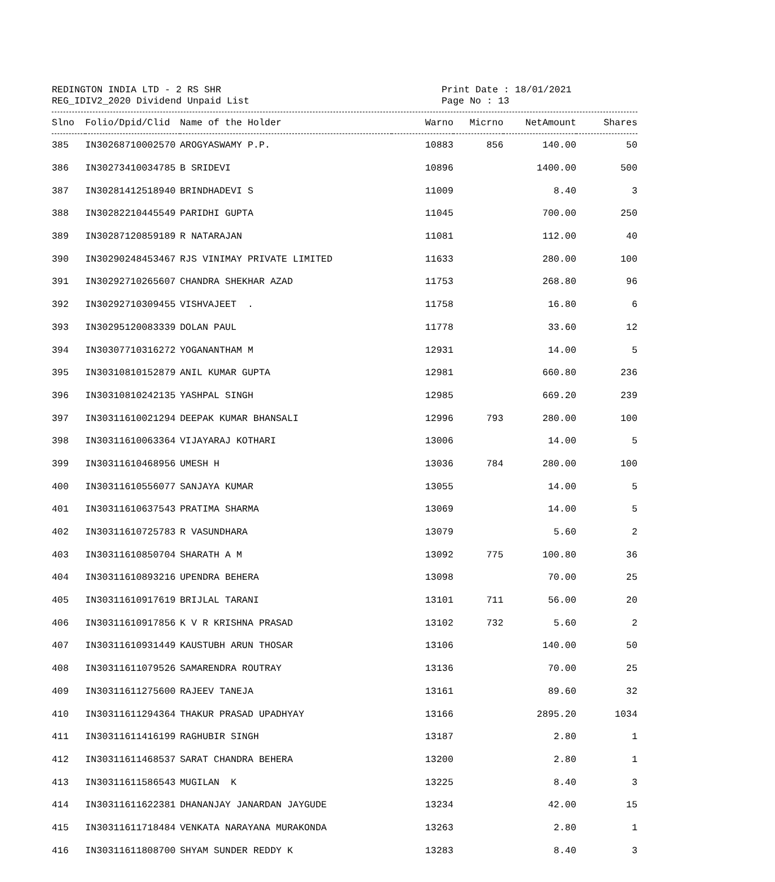REDINGTON INDIA LTD - 2 RS SHR
REG_IDIV2_2020 Dividend Unpaid List
Print Date : 18/01/2021
Page No : 13
| Slno | Folio/Dpid/Clid | Name of the Holder | Warno | Micrno | NetAmount | Shares |
| --- | --- | --- | --- | --- | --- | --- |
| 385 | IN30268710002570 | AROGYASWAMY P.P. | 10883 | 856 | 140.00 | 50 |
| 386 | IN30273410034785 | B SRIDEVI | 10896 | | 1400.00 | 500 |
| 387 | IN30281412518940 | BRINDHADEVI S | 11009 | | 8.40 | 3 |
| 388 | IN30282210445549 | PARIDHI GUPTA | 11045 | | 700.00 | 250 |
| 389 | IN30287120859189 | R NATARAJAN | 11081 | | 112.00 | 40 |
| 390 | IN30290248453467 | RJS VINIMAY PRIVATE LIMITED | 11633 | | 280.00 | 100 |
| 391 | IN30292710265607 | CHANDRA SHEKHAR AZAD | 11753 | | 268.80 | 96 |
| 392 | IN30292710309455 | VISHVAJEET . | 11758 | | 16.80 | 6 |
| 393 | IN30295120083339 | DOLAN PAUL | 11778 | | 33.60 | 12 |
| 394 | IN30307710316272 | YOGANANTHAM M | 12931 | | 14.00 | 5 |
| 395 | IN30310810152879 | ANIL KUMAR GUPTA | 12981 | | 660.80 | 236 |
| 396 | IN30310810242135 | YASHPAL SINGH | 12985 | | 669.20 | 239 |
| 397 | IN30311610021294 | DEEPAK KUMAR BHANSALI | 12996 | 793 | 280.00 | 100 |
| 398 | IN30311610063364 | VIJAYARAJ KOTHARI | 13006 | | 14.00 | 5 |
| 399 | IN30311610468956 | UMESH H | 13036 | 784 | 280.00 | 100 |
| 400 | IN30311610556077 | SANJAYA KUMAR | 13055 | | 14.00 | 5 |
| 401 | IN30311610637543 | PRATIMA SHARMA | 13069 | | 14.00 | 5 |
| 402 | IN30311610725783 | R VASUNDHARA | 13079 | | 5.60 | 2 |
| 403 | IN30311610850704 | SHARATH A M | 13092 | 775 | 100.80 | 36 |
| 404 | IN30311610893216 | UPENDRA BEHERA | 13098 | | 70.00 | 25 |
| 405 | IN30311610917619 | BRIJLAL TARANI | 13101 | 711 | 56.00 | 20 |
| 406 | IN30311610917856 | K V R KRISHNA PRASAD | 13102 | 732 | 5.60 | 2 |
| 407 | IN30311610931449 | KAUSTUBH ARUN THOSAR | 13106 | | 140.00 | 50 |
| 408 | IN30311611079526 | SAMARENDRA ROUTRAY | 13136 | | 70.00 | 25 |
| 409 | IN30311611275600 | RAJEEV TANEJA | 13161 | | 89.60 | 32 |
| 410 | IN30311611294364 | THAKUR PRASAD UPADHYAY | 13166 | | 2895.20 | 1034 |
| 411 | IN30311611416199 | RAGHUBIR SINGH | 13187 | | 2.80 | 1 |
| 412 | IN30311611468537 | SARAT CHANDRA BEHERA | 13200 | | 2.80 | 1 |
| 413 | IN30311611586543 | MUGILAN K | 13225 | | 8.40 | 3 |
| 414 | IN30311611622381 | DHANANJAY JANARDAN JAYGUDE | 13234 | | 42.00 | 15 |
| 415 | IN30311611718484 | VENKATA NARAYANA MURAKONDA | 13263 | | 2.80 | 1 |
| 416 | IN30311611808700 | SHYAM SUNDER REDDY K | 13283 | | 8.40 | 3 |